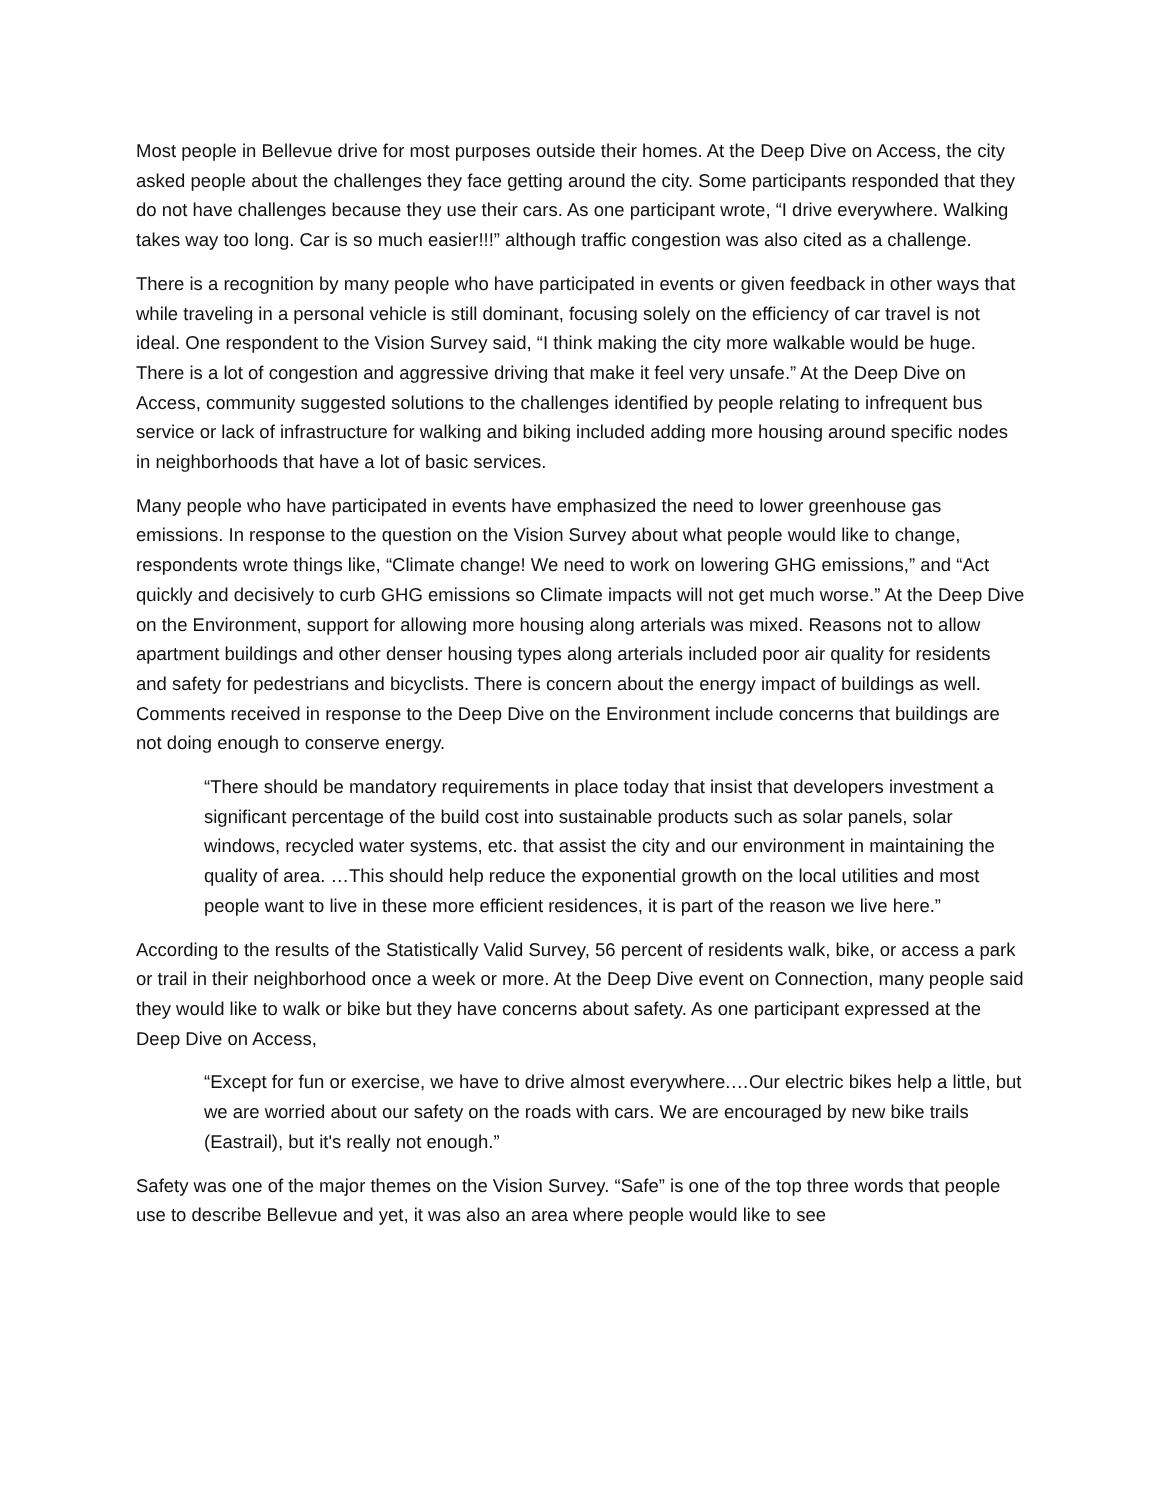Most people in Bellevue drive for most purposes outside their homes. At the Deep Dive on Access, the city asked people about the challenges they face getting around the city. Some participants responded that they do not have challenges because they use their cars. As one participant wrote, “I drive everywhere. Walking takes way too long. Car is so much easier!!!” although traffic congestion was also cited as a challenge.
There is a recognition by many people who have participated in events or given feedback in other ways that while traveling in a personal vehicle is still dominant, focusing solely on the efficiency of car travel is not ideal. One respondent to the Vision Survey said, “I think making the city more walkable would be huge. There is a lot of congestion and aggressive driving that make it feel very unsafe.” At the Deep Dive on Access, community suggested solutions to the challenges identified by people relating to infrequent bus service or lack of infrastructure for walking and biking included adding more housing around specific nodes in neighborhoods that have a lot of basic services.
Many people who have participated in events have emphasized the need to lower greenhouse gas emissions. In response to the question on the Vision Survey about what people would like to change, respondents wrote things like, “Climate change! We need to work on lowering GHG emissions,” and “Act quickly and decisively to curb GHG emissions so Climate impacts will not get much worse.” At the Deep Dive on the Environment, support for allowing more housing along arterials was mixed. Reasons not to allow apartment buildings and other denser housing types along arterials included poor air quality for residents and safety for pedestrians and bicyclists. There is concern about the energy impact of buildings as well. Comments received in response to the Deep Dive on the Environment include concerns that buildings are not doing enough to conserve energy.
“There should be mandatory requirements in place today that insist that developers investment a significant percentage of the build cost into sustainable products such as solar panels, solar windows, recycled water systems, etc. that assist the city and our environment in maintaining the quality of area. …This should help reduce the exponential growth on the local utilities and most people want to live in these more efficient residences, it is part of the reason we live here.”
According to the results of the Statistically Valid Survey, 56 percent of residents walk, bike, or access a park or trail in their neighborhood once a week or more. At the Deep Dive event on Connection, many people said they would like to walk or bike but they have concerns about safety. As one participant expressed at the Deep Dive on Access,
“Except for fun or exercise, we have to drive almost everywhere.…Our electric bikes help a little, but we are worried about our safety on the roads with cars. We are encouraged by new bike trails (Eastrail), but it's really not enough.”
Safety was one of the major themes on the Vision Survey. “Safe” is one of the top three words that people use to describe Bellevue and yet, it was also an area where people would like to see